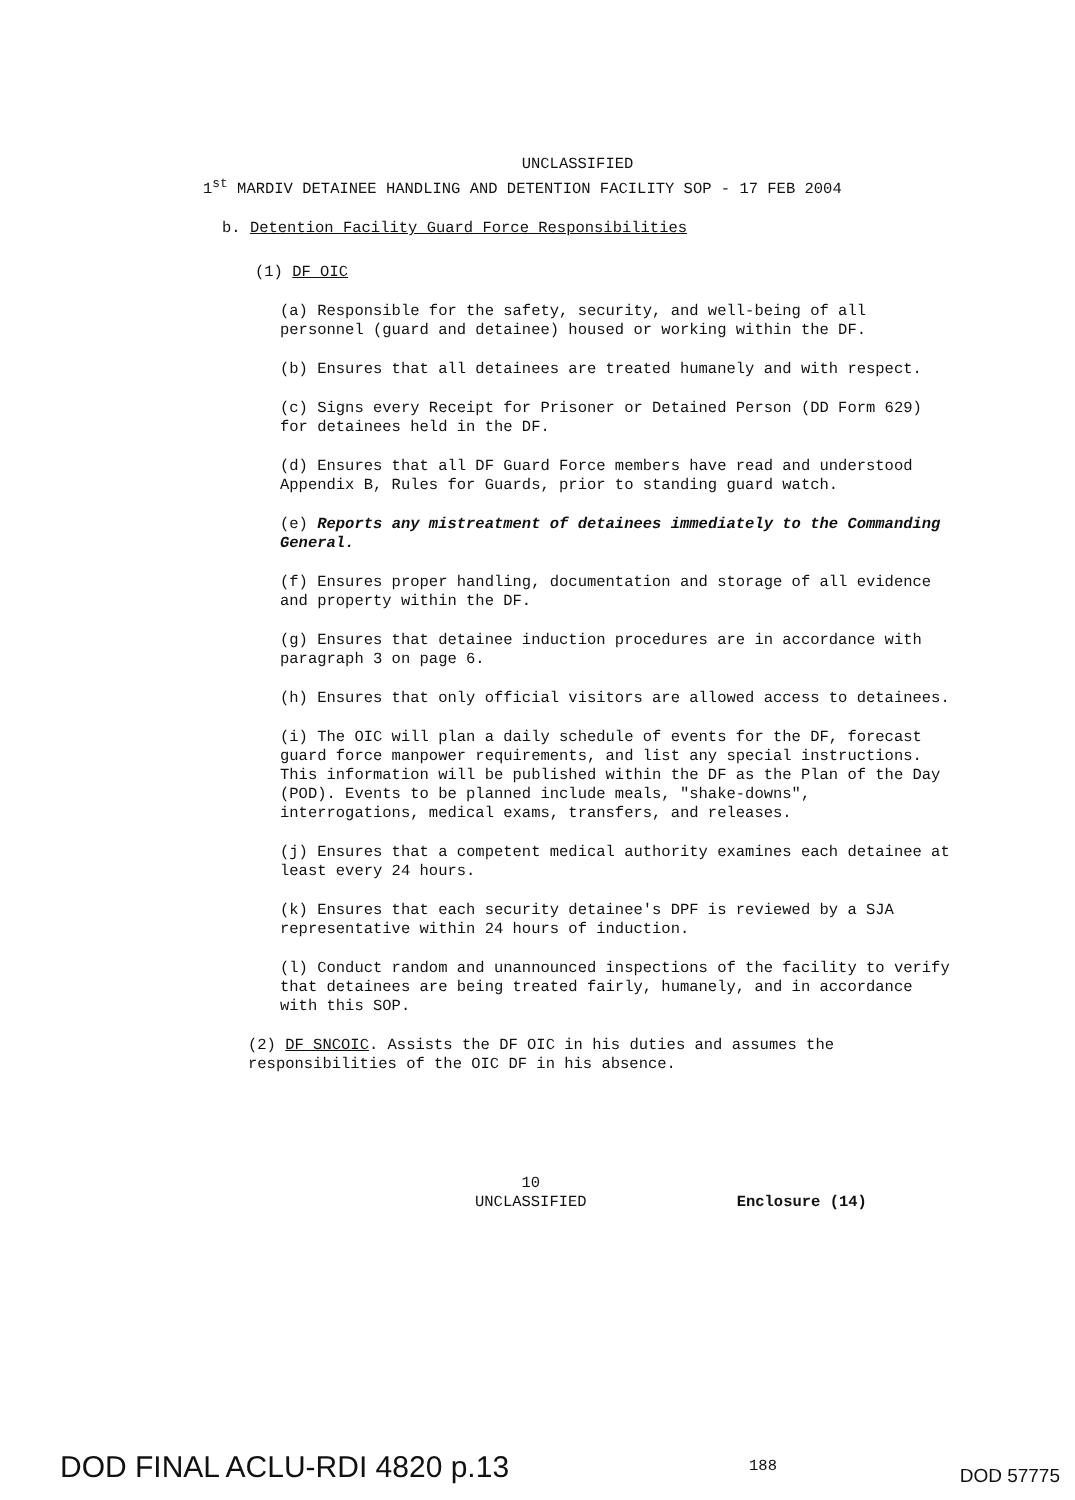UNCLASSIFIED
1<sup>st</sup> MARDIV DETAINEE HANDLING AND DETENTION FACILITY SOP - 17 FEB 2004
b. Detention Facility Guard Force Responsibilities
(1) DF OIC
(a) Responsible for the safety, security, and well-being of all personnel (guard and detainee) housed or working within the DF.
(b) Ensures that all detainees are treated humanely and with respect.
(c) Signs every Receipt for Prisoner or Detained Person (DD Form 629) for detainees held in the DF.
(d) Ensures that all DF Guard Force members have read and understood Appendix B, Rules for Guards, prior to standing guard watch.
(e) Reports any mistreatment of detainees immediately to the Commanding General.
(f) Ensures proper handling, documentation and storage of all evidence and property within the DF.
(g) Ensures that detainee induction procedures are in accordance with paragraph 3 on page 6.
(h) Ensures that only official visitors are allowed access to detainees.
(i) The OIC will plan a daily schedule of events for the DF, forecast guard force manpower requirements, and list any special instructions. This information will be published within the DF as the Plan of the Day (POD). Events to be planned include meals, "shake-downs", interrogations, medical exams, transfers, and releases.
(j) Ensures that a competent medical authority examines each detainee at least every 24 hours.
(k) Ensures that each security detainee's DPF is reviewed by a SJA representative within 24 hours of induction.
(l) Conduct random and unannounced inspections of the facility to verify that detainees are being treated fairly, humanely, and in accordance with this SOP.
(2) DF SNCOIC. Assists the DF OIC in his duties and assumes the responsibilities of the OIC DF in his absence.
10
UNCLASSIFIED
Enclosure (14)
DOD FINAL ACLU-RDI 4820 p.13
188
DOD 57775